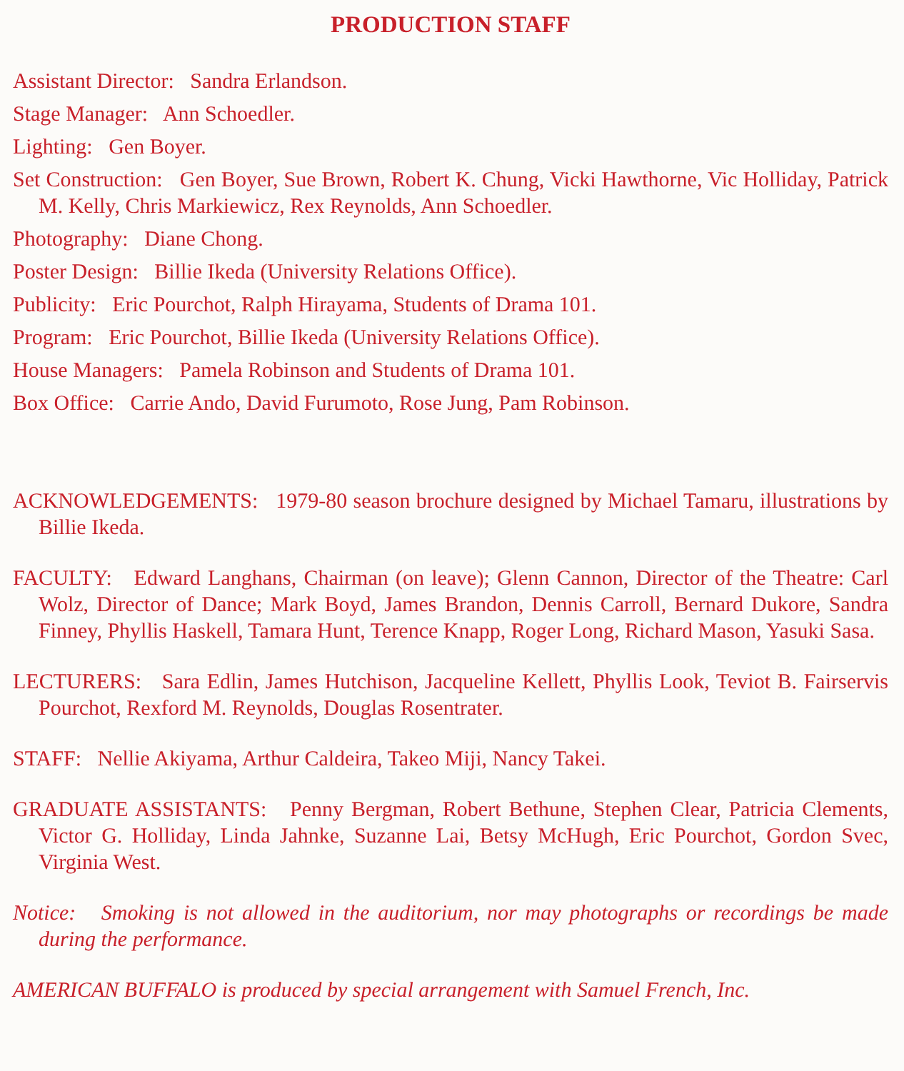PRODUCTION STAFF
Assistant Director: Sandra Erlandson.
Stage Manager: Ann Schoedler.
Lighting: Gen Boyer.
Set Construction: Gen Boyer, Sue Brown, Robert K. Chung, Vicki Hawthorne, Vic Holliday, Patrick M. Kelly, Chris Markiewicz, Rex Reynolds, Ann Schoedler.
Photography: Diane Chong.
Poster Design: Billie Ikeda (University Relations Office).
Publicity: Eric Pourchot, Ralph Hirayama, Students of Drama 101.
Program: Eric Pourchot, Billie Ikeda (University Relations Office).
House Managers: Pamela Robinson and Students of Drama 101.
Box Office: Carrie Ando, David Furumoto, Rose Jung, Pam Robinson.
ACKNOWLEDGEMENTS: 1979-80 season brochure designed by Michael Tamaru, illustrations by Billie Ikeda.
FACULTY: Edward Langhans, Chairman (on leave); Glenn Cannon, Director of the Theatre: Carl Wolz, Director of Dance; Mark Boyd, James Brandon, Dennis Carroll, Bernard Dukore, Sandra Finney, Phyllis Haskell, Tamara Hunt, Terence Knapp, Roger Long, Richard Mason, Yasuki Sasa.
LECTURERS: Sara Edlin, James Hutchison, Jacqueline Kellett, Phyllis Look, Teviot B. Fairservis Pourchot, Rexford M. Reynolds, Douglas Rosentrater.
STAFF: Nellie Akiyama, Arthur Caldeira, Takeo Miji, Nancy Takei.
GRADUATE ASSISTANTS: Penny Bergman, Robert Bethune, Stephen Clear, Patricia Clements, Victor G. Holliday, Linda Jahnke, Suzanne Lai, Betsy McHugh, Eric Pourchot, Gordon Svec, Virginia West.
Notice: Smoking is not allowed in the auditorium, nor may photographs or recordings be made during the performance.
AMERICAN BUFFALO is produced by special arrangement with Samuel French, Inc.